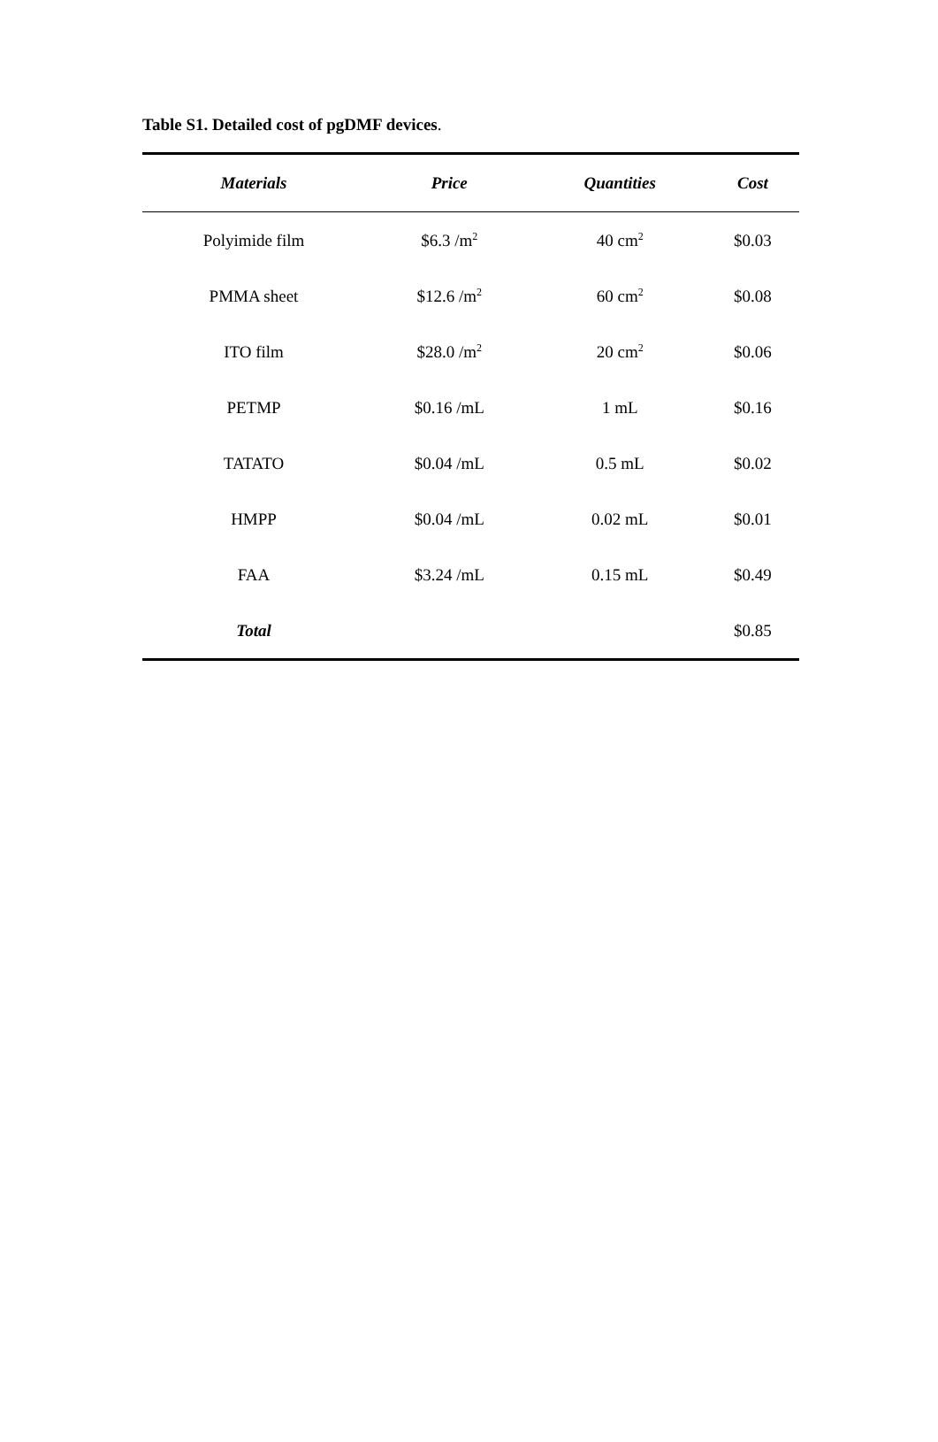Table S1. Detailed cost of pgDMF devices.
| Materials | Price | Quantities | Cost |
| --- | --- | --- | --- |
| Polyimide film | $6.3 /m<sup>2</sup> | 40 cm<sup>2</sup> | $0.03 |
| PMMA sheet | $12.6 /m<sup>2</sup> | 60 cm<sup>2</sup> | $0.08 |
| ITO film | $28.0 /m<sup>2</sup> | 20 cm<sup>2</sup> | $0.06 |
| PETMP | $0.16 /mL | 1 mL | $0.16 |
| TATATO | $0.04 /mL | 0.5 mL | $0.02 |
| HMPP | $0.04 /mL | 0.02 mL | $0.01 |
| FAA | $3.24 /mL | 0.15 mL | $0.49 |
| Total | | | $0.85 |